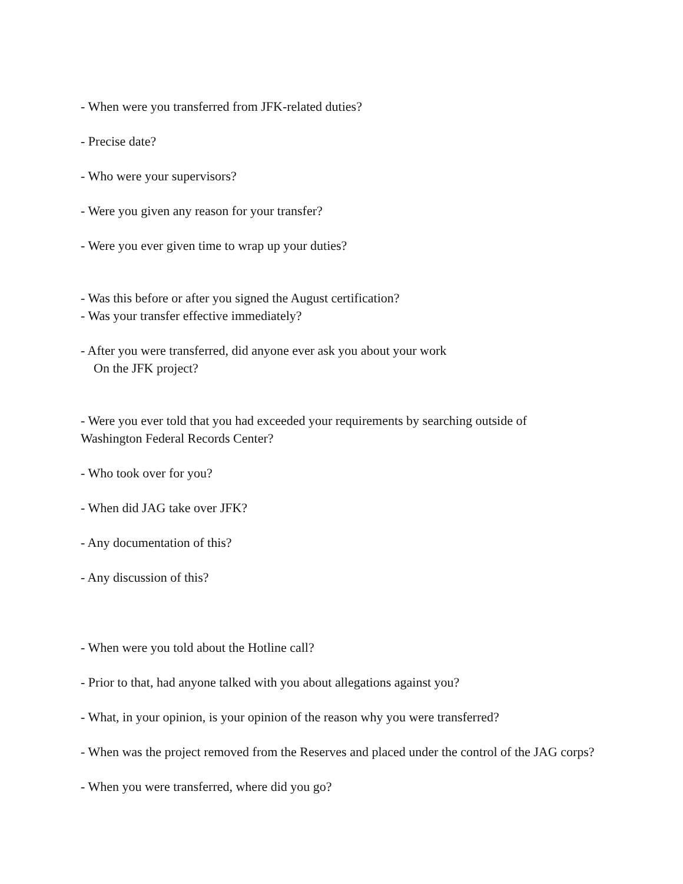- When were you transferred from JFK-related duties?
- Precise date?
- Who were your supervisors?
- Were you given any reason for your transfer?
- Were you ever given time to wrap up your duties?
- Was this before or after you signed the August certification?
- Was your transfer effective immediately?
- After you were transferred, did anyone ever ask you about your work
On the JFK project?
- Were you ever told that you had exceeded your requirements by searching outside of
Washington Federal Records Center?
- Who took over for you?
- When did JAG take over JFK?
- Any documentation of this?
- Any discussion of this?
- When were you told about the Hotline call?
- Prior to that, had anyone talked with you about allegations against you?
- What, in your opinion, is your opinion of the reason why you were transferred?
- When was the project removed from the Reserves and placed under the control of the JAG corps?
- When you were transferred, where did you go?